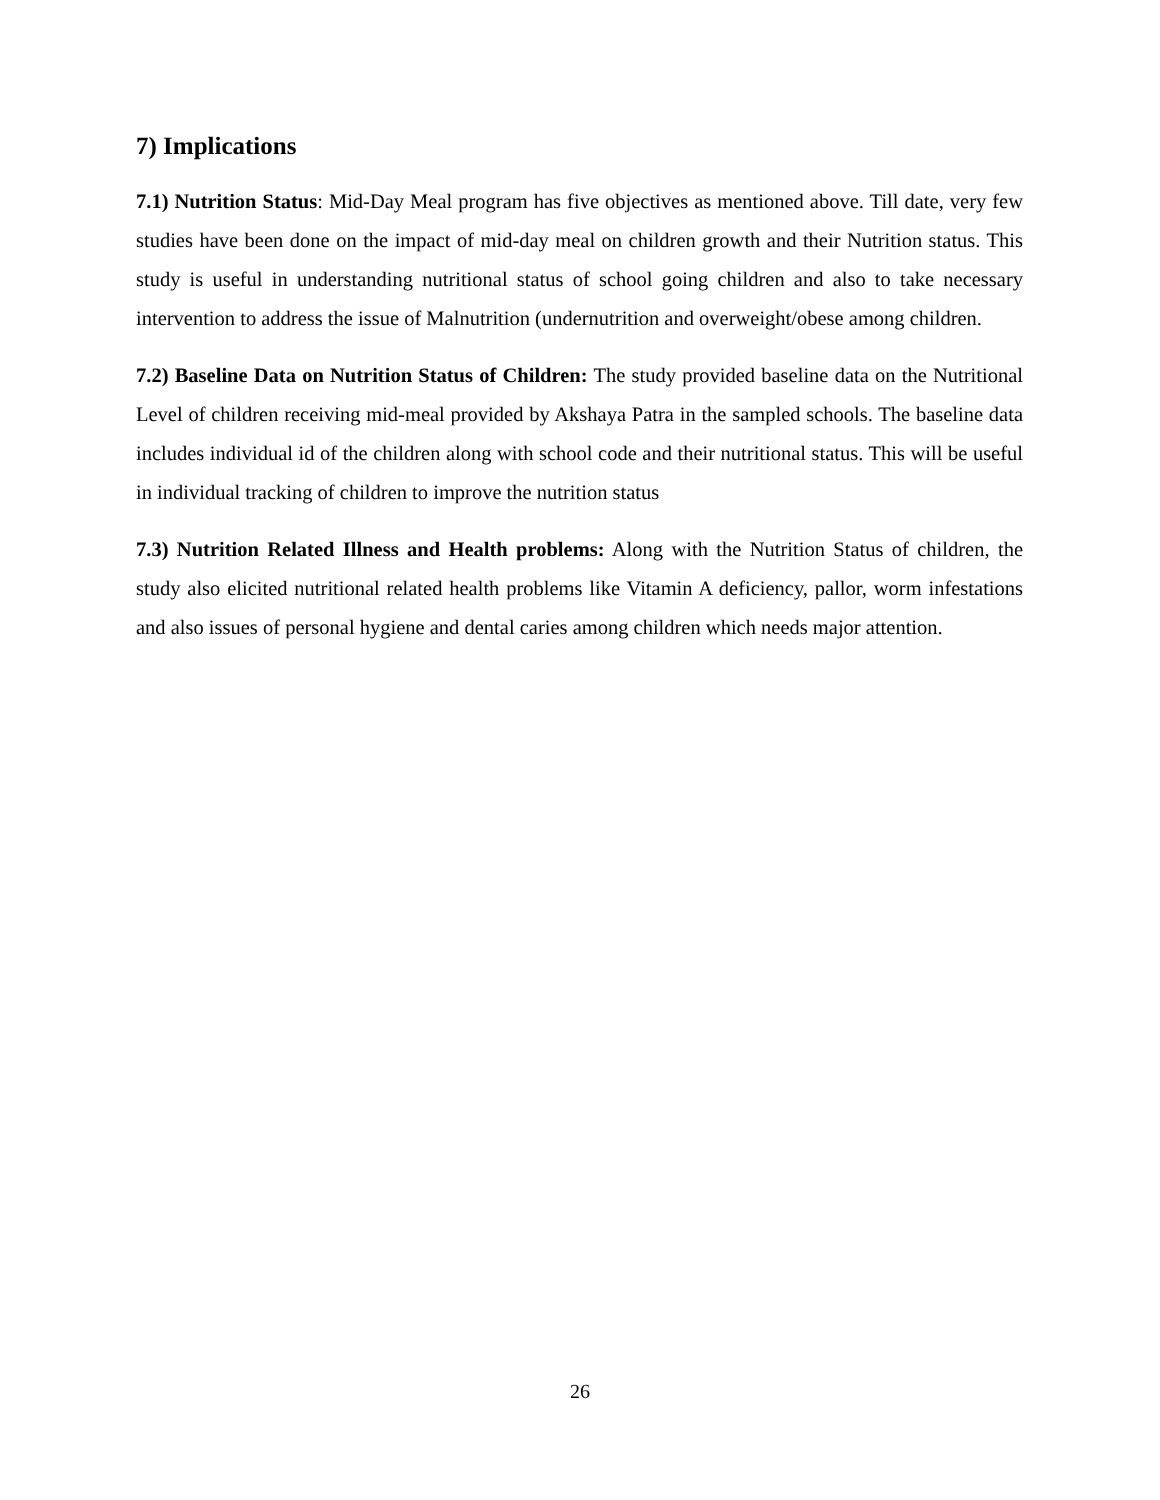7) Implications
7.1) Nutrition Status: Mid-Day Meal program has five objectives as mentioned above. Till date, very few studies have been done on the impact of mid-day meal on children growth and their Nutrition status. This study is useful in understanding nutritional status of school going children and also to take necessary intervention to address the issue of Malnutrition (undernutrition and overweight/obese among children.
7.2) Baseline Data on Nutrition Status of Children: The study provided baseline data on the Nutritional Level of children receiving mid-meal provided by Akshaya Patra in the sampled schools. The baseline data includes individual id of the children along with school code and their nutritional status. This will be useful in individual tracking of children to improve the nutrition status
7.3) Nutrition Related Illness and Health problems: Along with the Nutrition Status of children, the study also elicited nutritional related health problems like Vitamin A deficiency, pallor, worm infestations and also issues of personal hygiene and dental caries among children which needs major attention.
26